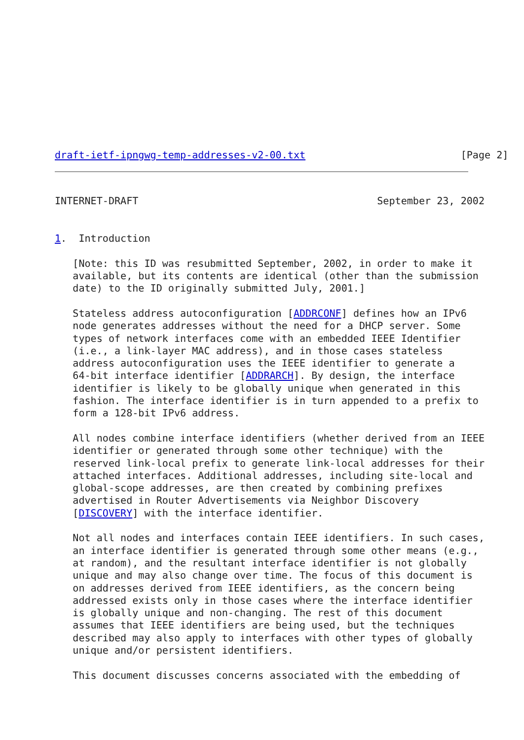draft-ietf-ipngwg-temp-addresses-v2-00.txt                          [Page 2]
INTERNET-DRAFT                                        September 23, 2002


1.  Introduction

   [Note: this ID was resubmitted September, 2002, in order to make it
   available, but its contents are identical (other than the submission
   date) to the ID originally submitted July, 2001.]

   Stateless address autoconfiguration [ADDRCONF] defines how an IPv6
   node generates addresses without the need for a DHCP server. Some
   types of network interfaces come with an embedded IEEE Identifier
   (i.e., a link-layer MAC address), and in those cases stateless
   address autoconfiguration uses the IEEE identifier to generate a
   64-bit interface identifier [ADDRARCH]. By design, the interface
   identifier is likely to be globally unique when generated in this
   fashion. The interface identifier is in turn appended to a prefix to
   form a 128-bit IPv6 address.

   All nodes combine interface identifiers (whether derived from an IEEE
   identifier or generated through some other technique) with the
   reserved link-local prefix to generate link-local addresses for their
   attached interfaces. Additional addresses, including site-local and
   global-scope addresses, are then created by combining prefixes
   advertised in Router Advertisements via Neighbor Discovery
   [DISCOVERY] with the interface identifier.

   Not all nodes and interfaces contain IEEE identifiers. In such cases,
   an interface identifier is generated through some other means (e.g.,
   at random), and the resultant interface identifier is not globally
   unique and may also change over time. The focus of this document is
   on addresses derived from IEEE identifiers, as the concern being
   addressed exists only in those cases where the interface identifier
   is globally unique and non-changing. The rest of this document
   assumes that IEEE identifiers are being used, but the techniques
   described may also apply to interfaces with other types of globally
   unique and/or persistent identifiers.

   This document discusses concerns associated with the embedding of